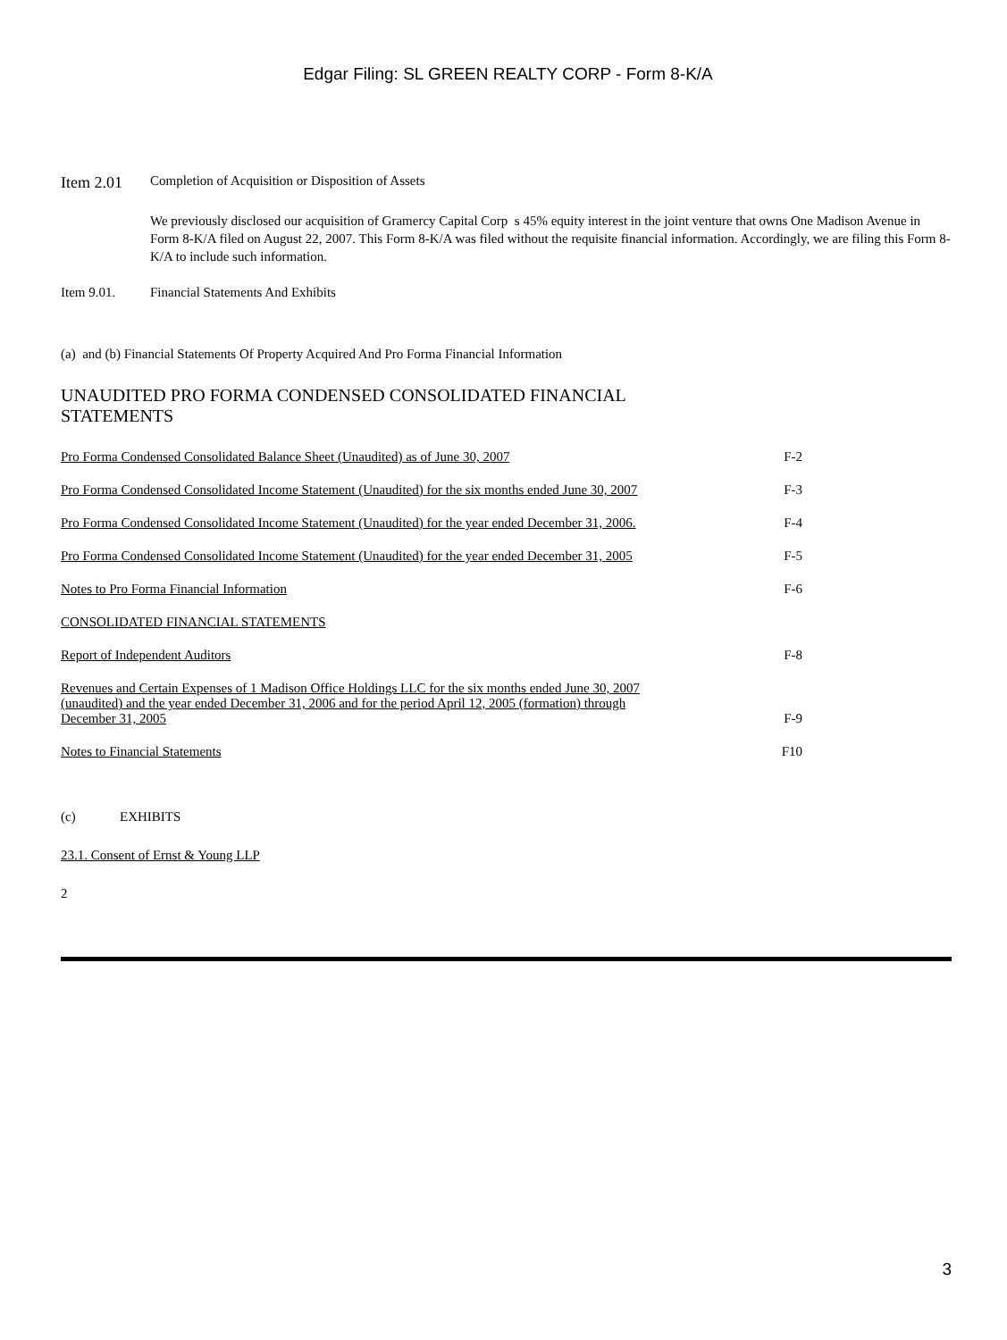Edgar Filing: SL GREEN REALTY CORP - Form 8-K/A
Item 2.01 Completion of Acquisition or Disposition of Assets
We previously disclosed our acquisition of Gramercy Capital Corp s 45% equity interest in the joint venture that owns One Madison Avenue in Form 8-K/A filed on August 22, 2007. This Form 8-K/A was filed without the requisite financial information. Accordingly, we are filing this Form 8-K/A to include such information.
Item 9.01. Financial Statements And Exhibits
(a) and (b) Financial Statements Of Property Acquired And Pro Forma Financial Information
UNAUDITED PRO FORMA CONDENSED CONSOLIDATED FINANCIAL STATEMENTS
| Pro Forma Condensed Consolidated Balance Sheet (Unaudited) as of June 30, 2007 | F-2 |
| Pro Forma Condensed Consolidated Income Statement (Unaudited) for the six months ended June 30, 2007 | F-3 |
| Pro Forma Condensed Consolidated Income Statement (Unaudited) for the year ended December 31, 2006. | F-4 |
| Pro Forma Condensed Consolidated Income Statement (Unaudited) for the year ended December 31, 2005 | F-5 |
| Notes to Pro Forma Financial Information | F-6 |
| CONSOLIDATED FINANCIAL STATEMENTS | |
| Report of Independent Auditors | F-8 |
| Revenues and Certain Expenses of 1 Madison Office Holdings LLC for the six months ended June 30, 2007 (unaudited) and the year ended December 31, 2006 and for the period April 12, 2005 (formation) through December 31, 2005 | F-9 |
| Notes to Financial Statements | F10 |
(c) EXHIBITS
23.1. Consent of Ernst & Young LLP
2
3